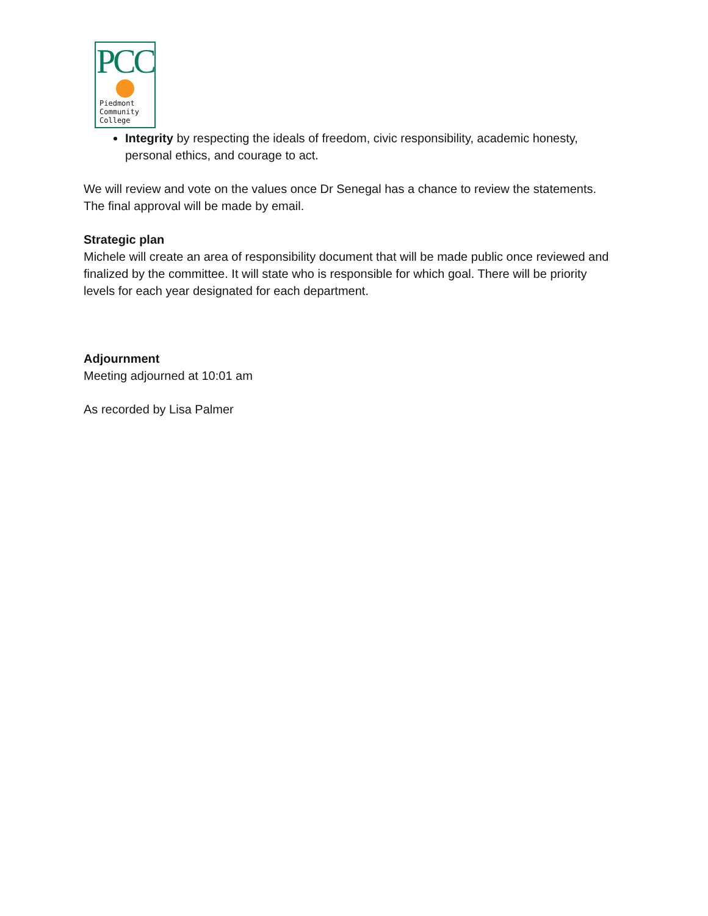PCC
Piedmont
Community
College
Integrity by respecting the ideals of freedom, civic responsibility, academic honesty, personal ethics, and courage to act.
We will review and vote on the values once Dr Senegal has a chance to review the statements. The final approval will be made by email.
Strategic plan
Michele will create an area of responsibility document that will be made public once reviewed and finalized by the committee. It will state who is responsible for which goal. There will be priority levels for each year designated for each department.
Adjournment
Meeting adjourned at 10:01 am
As recorded by Lisa Palmer